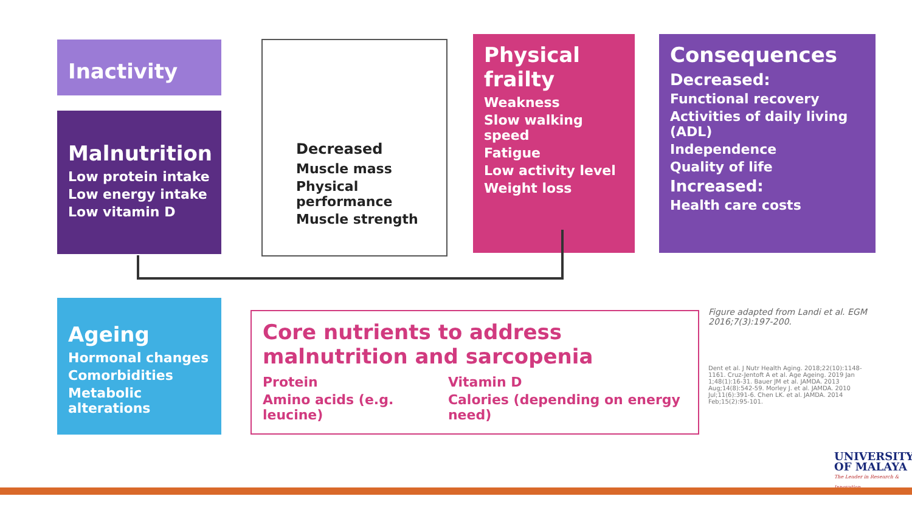Inactivity
Malnutrition
Low protein intake
Low energy intake
Low vitamin D
Decreased
Muscle mass
Physical performance
Muscle strength
Physical frailty
Weakness
Slow walking speed
Fatigue
Low activity level
Weight loss
Consequences
Decreased:
Functional recovery
Activities of daily living (ADL)
Independence
Quality of life
Increased:
Health care costs
Ageing
Hormonal changes
Comorbidities
Metabolic alterations
Core nutrients to address malnutrition and sarcopenia
Protein
Amino acids (e.g. leucine)
Vitamin D
Calories (depending on energy need)
Figure adapted from Landi et al. EGM 2016;7(3):197-200.
Dent et al. J Nutr Health Aging. 2018;22(10):1148-1161. Cruz-Jentoft A et al. Age Ageing. 2019 Jan 1;48(1):16-31. Bauer JM et al. JAMDA. 2013 Aug;14(8):542-59. Morley J. et al. JAMDA. 2010 Jul;11(6):391-6. Chen LK. et al. JAMDA. 2014 Feb;15(2):95-101.
UNIVERSITY
OF MALAYA
The Leader in Research & Innovation